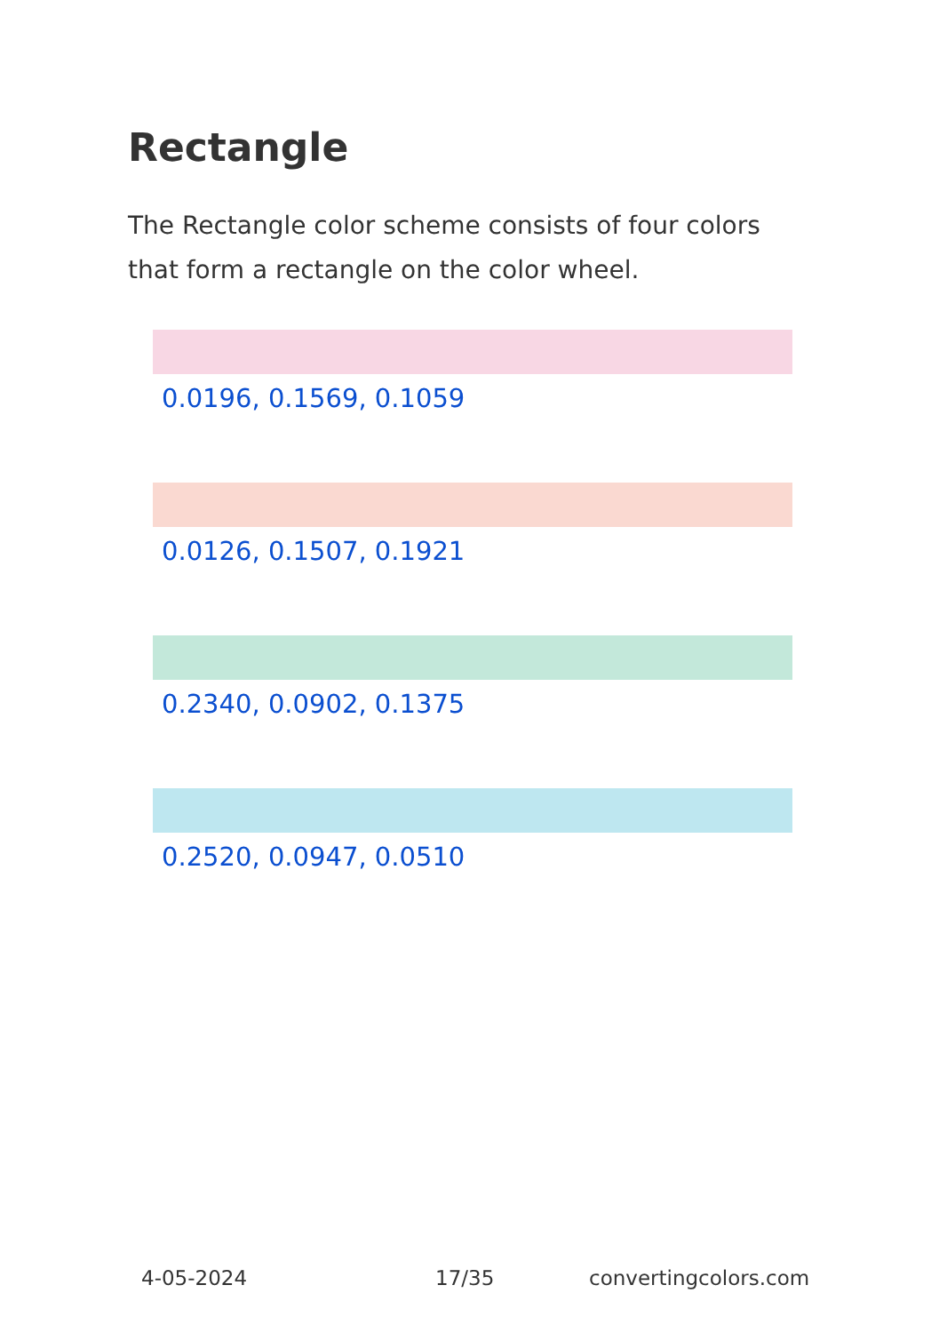Rectangle
The Rectangle color scheme consists of four colors that form a rectangle on the color wheel.
0.0196, 0.1569, 0.1059
0.0126, 0.1507, 0.1921
0.2340, 0.0902, 0.1375
0.2520, 0.0947, 0.0510
4-05-2024 17/35 convertingcolors.com